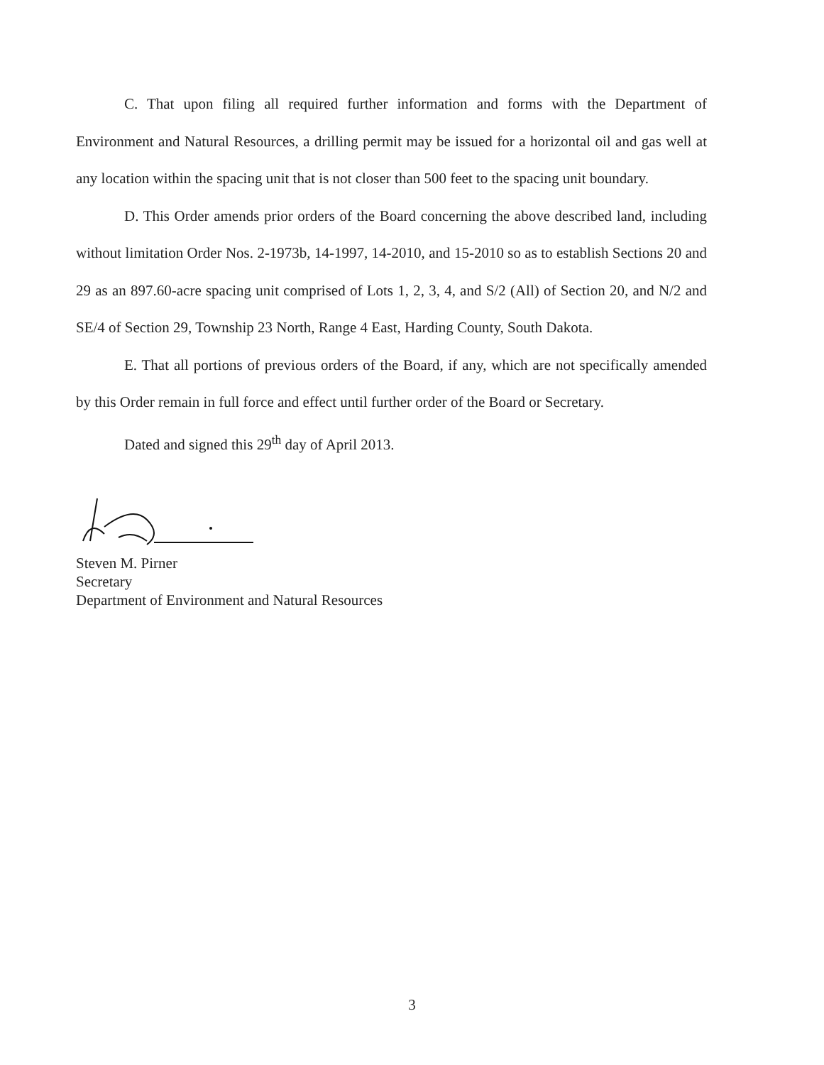C. That upon filing all required further information and forms with the Department of Environment and Natural Resources, a drilling permit may be issued for a horizontal oil and gas well at any location within the spacing unit that is not closer than 500 feet to the spacing unit boundary.
D. This Order amends prior orders of the Board concerning the above described land, including without limitation Order Nos. 2-1973b, 14-1997, 14-2010, and 15-2010 so as to establish Sections 20 and 29 as an 897.60-acre spacing unit comprised of Lots 1, 2, 3, 4, and S/2 (All) of Section 20, and N/2 and SE/4 of Section 29, Township 23 North, Range 4 East, Harding County, South Dakota.
E. That all portions of previous orders of the Board, if any, which are not specifically amended by this Order remain in full force and effect until further order of the Board or Secretary.
Dated and signed this 29<sup>th</sup> day of April 2013.
Steven M. Pirner
Secretary
Department of Environment and Natural Resources
3